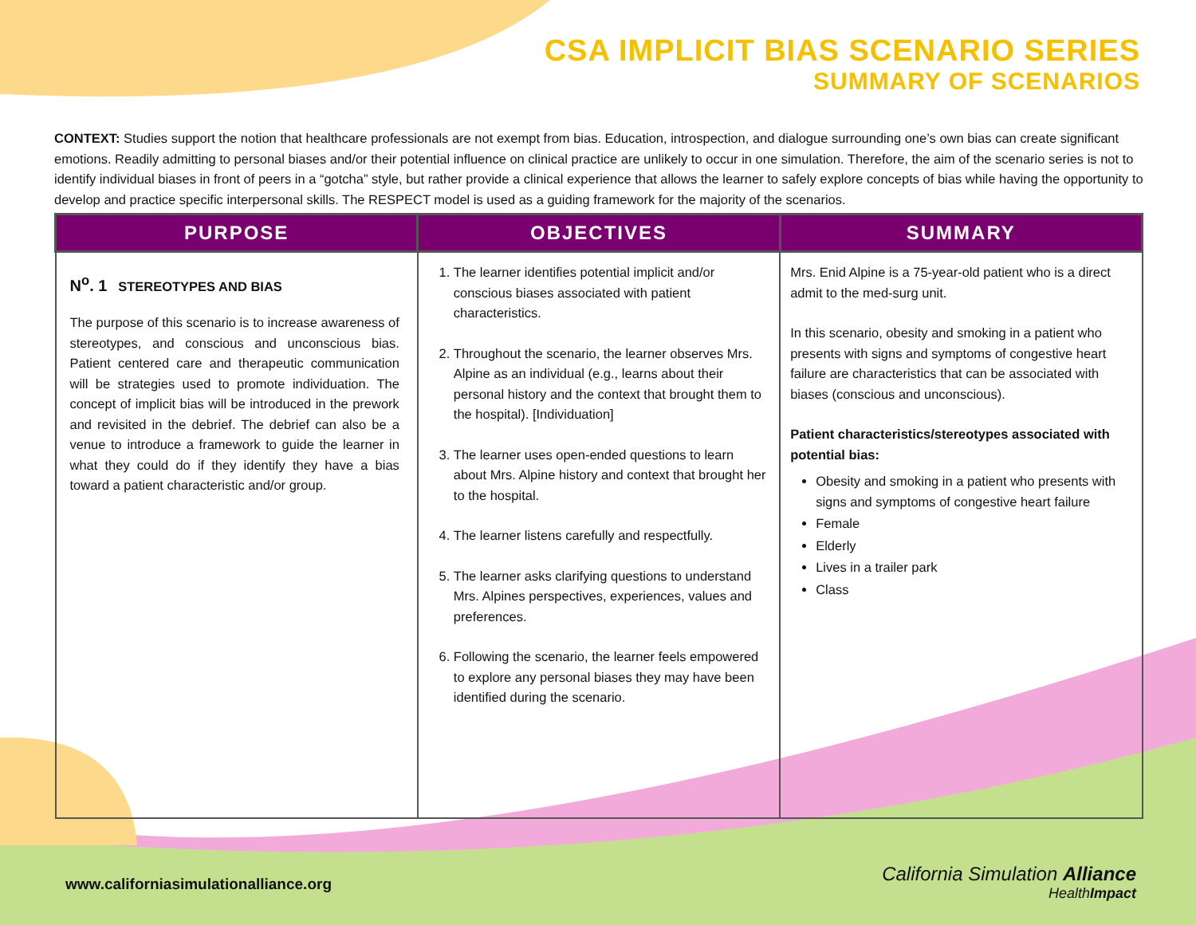CSA IMPLICIT BIAS SCENARIO SERIES
SUMMARY OF SCENARIOS
CONTEXT: Studies support the notion that healthcare professionals are not exempt from bias. Education, introspection, and dialogue surrounding one’s own bias can create significant emotions. Readily admitting to personal biases and/or their potential influence on clinical practice are unlikely to occur in one simulation. Therefore, the aim of the scenario series is not to identify individual biases in front of peers in a “gotcha” style, but rather provide a clinical experience that allows the learner to safely explore concepts of bias while having the opportunity to develop and practice specific interpersonal skills. The RESPECT model is used as a guiding framework for the majority of the scenarios.
| PURPOSE | OBJECTIVES | SUMMARY |
| --- | --- | --- |
| N<sup>o</sup>. 1 STEREOTYPES AND BIAS The purpose of this scenario is to increase awareness of stereotypes, and conscious and unconscious bias. Patient centered care and therapeutic communication will be strategies used to promote individuation. The concept of implicit bias will be introduced in the prework and revisited in the debrief. The debrief can also be a venue to introduce a framework to guide the learner in what they could do if they identify they have a bias toward a patient characteristic and/or group. | 1. The learner identifies potential implicit and/or conscious biases associated with patient characteristics. 2. Throughout the scenario, the learner observes Mrs. Alpine as an individual (e.g., learns about their personal history and the context that brought them to the hospital). [Individuation] 3. The learner uses open-ended questions to learn about Mrs. Alpine history and context that brought her to the hospital. 4. The learner listens carefully and respectfully. 5. The learner asks clarifying questions to understand Mrs. Alpines perspectives, experiences, values and preferences. 6. Following the scenario, the learner feels empowered to explore any personal biases they may have been identified during the scenario. | Mrs. Enid Alpine is a 75-year-old patient who is a direct admit to the med-surg unit. In this scenario, obesity and smoking in a patient who presents with signs and symptoms of congestive heart failure are characteristics that can be associated with biases (conscious and unconscious). Patient characteristics/stereotypes associated with potential bias: Obesity and smoking in a patient who presents with signs and symptoms of congestive heart failure Female Elderly Lives in a trailer park Class |
www.californiasimulationalliance.org
California Simulation Alliance
HealthImpact